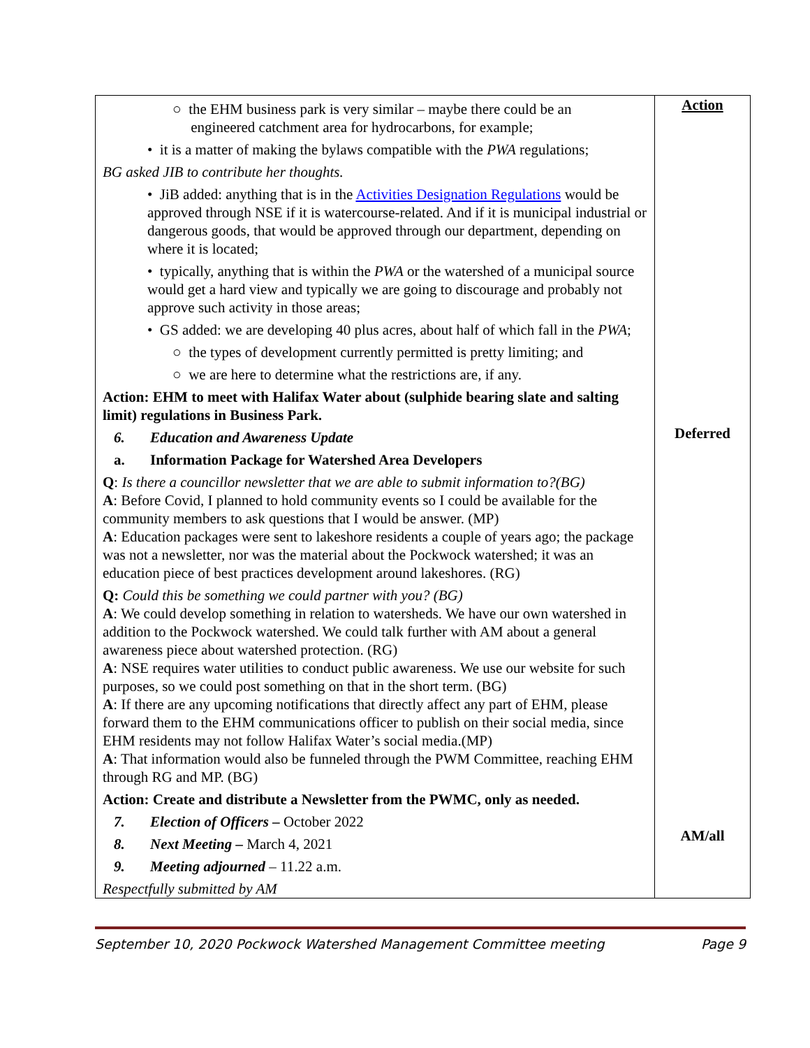| ○ the EHM business park is very similar – maybe there could be an engineered catchment area for hydrocarbons, for example; • it is a matter of making the bylaws compatible with the PWA regulations; BG asked JIB to contribute her thoughts. • JiB added: anything that is in the Activities Designation Regulations would be approved through NSE if it is watercourse-related. And if it is municipal industrial or dangerous goods, that would be approved through our department, depending on where it is located; • typically, anything that is within the PWA or the watershed of a municipal source would get a hard view and typically we are going to discourage and probably not approve such activity in those areas; • GS added: we are developing 40 plus acres, about half of which fall in the PWA ; ○ the types of development currently permitted is pretty limiting; and ○ we are here to determine what the restrictions are, if any. Action: EHM to meet with Halifax Water about (sulphide bearing slate and salting limit) regulations in Business Park. 6. Education and Awareness Update a. Information Package for Watershed Area Developers Q : Is there a councillor newsletter that we are able to submit information to?(BG) A : Before Covid, I planned to hold community events so I could be available for the community members to ask questions that I would be answer. (MP) A : Education packages were sent to lakeshore residents a couple of years ago; the package was not a newsletter, nor was the material about the Pockwock watershed; it was an education piece of best practices development around lakeshores. (RG) Q: Could this be something we could partner with you? (BG) A : We could develop something in relation to watersheds. We have our own watershed in addition to the Pockwock watershed. We could talk further with AM about a general awareness piece about watershed protection. (RG) A : NSE requires water utilities to conduct public awareness. We use our website for such purposes, so we could post something on that in the short term. (BG) A : If there are any upcoming notifications that directly affect any part of EHM, please forward them to the EHM communications officer to publish on their social media, since EHM residents may not follow Halifax Water’s social media.(MP) A : That information would also be funneled through the PWM Committee, reaching EHM through RG and MP. (BG) Action: Create and distribute a Newsletter from the PWMC, only as needed. 7. Election of Officers – October 2022 8. Next Meeting – March 4, 2021 9. Meeting adjourned – 11.22 a.m. Respectfully submitted by AM | Action Deferred AM/all |
September 10, 2020 Pockwock Watershed Management Committee meeting Page 9